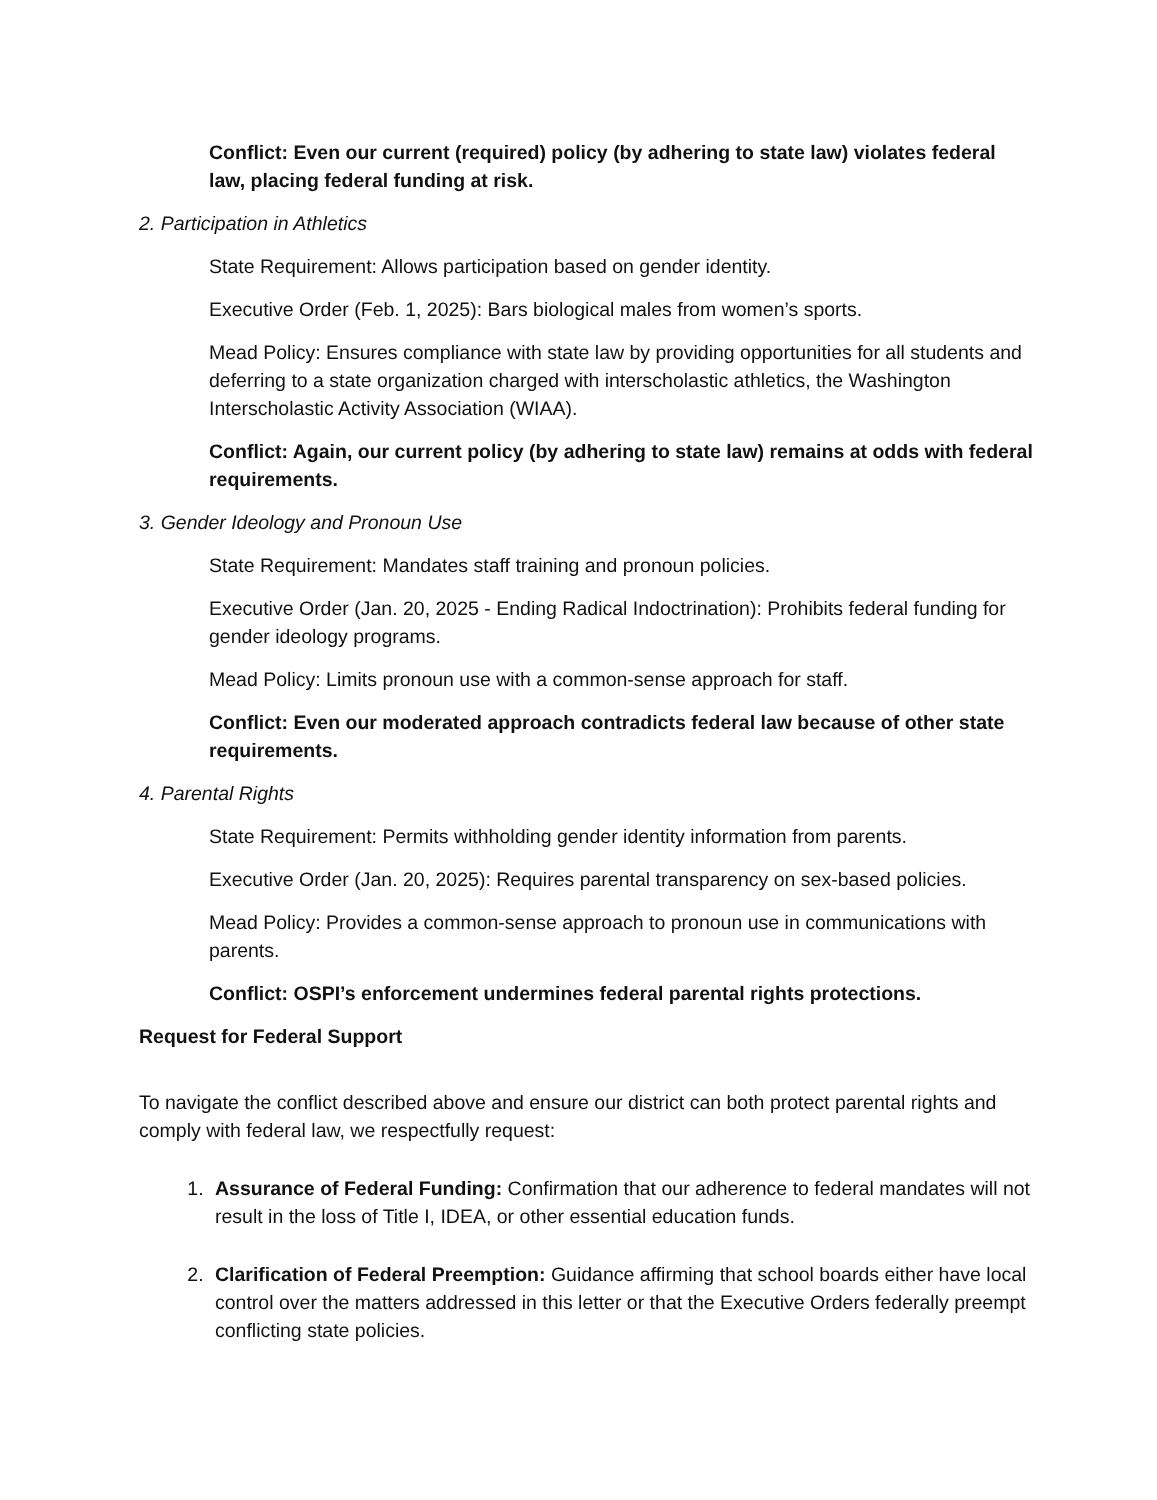Conflict: Even our current (required) policy (by adhering to state law) violates federal law, placing federal funding at risk.
2. Participation in Athletics
State Requirement: Allows participation based on gender identity.
Executive Order (Feb. 1, 2025): Bars biological males from women’s sports.
Mead Policy: Ensures compliance with state law by providing opportunities for all students and deferring to a state organization charged with interscholastic athletics, the Washington Interscholastic Activity Association (WIAA).
Conflict: Again, our current policy (by adhering to state law) remains at odds with federal requirements.
3. Gender Ideology and Pronoun Use
State Requirement: Mandates staff training and pronoun policies.
Executive Order (Jan. 20, 2025 - Ending Radical Indoctrination): Prohibits federal funding for gender ideology programs.
Mead Policy: Limits pronoun use with a common-sense approach for staff.
Conflict: Even our moderated approach contradicts federal law because of other state requirements.
4. Parental Rights
State Requirement: Permits withholding gender identity information from parents.
Executive Order (Jan. 20, 2025): Requires parental transparency on sex-based policies.
Mead Policy: Provides a common-sense approach to pronoun use in communications with parents.
Conflict: OSPI’s enforcement undermines federal parental rights protections.
Request for Federal Support
To navigate the conflict described above and ensure our district can both protect parental rights and comply with federal law, we respectfully request:
1. Assurance of Federal Funding: Confirmation that our adherence to federal mandates will not result in the loss of Title I, IDEA, or other essential education funds.
2. Clarification of Federal Preemption: Guidance affirming that school boards either have local control over the matters addressed in this letter or that the Executive Orders federally preempt conflicting state policies.